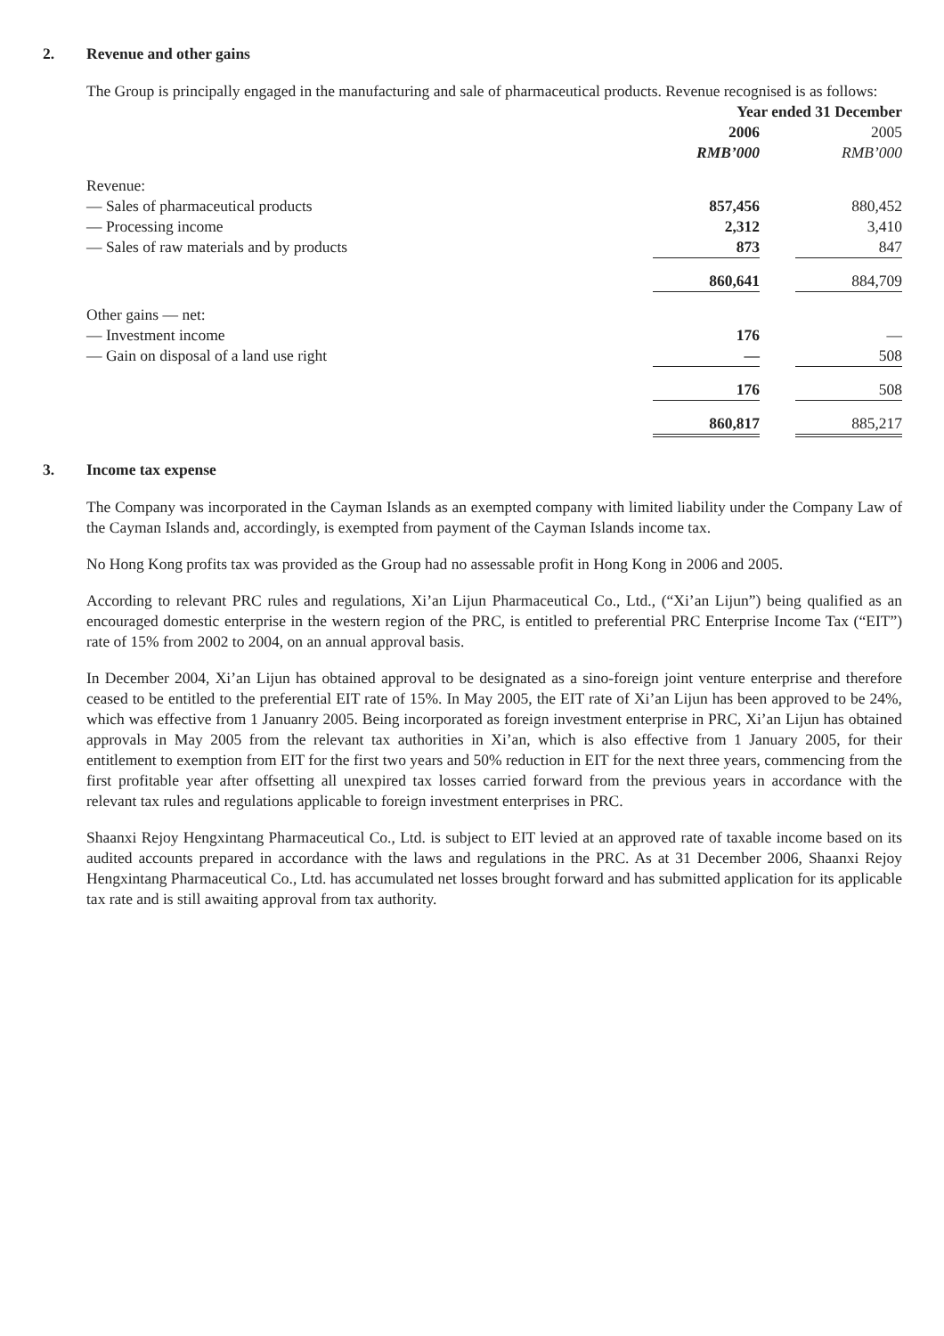2. Revenue and other gains
The Group is principally engaged in the manufacturing and sale of pharmaceutical products. Revenue recognised is as follows:
| | Year ended 31 December | | |
| --- | --- | --- | --- |
| | 2006 | | 2005 |
| | RMB’000 | | RMB’000 |
| Revenue: | | | |
| — Sales of pharmaceutical products | 857,456 | | 880,452 |
| — Processing income | 2,312 | | 3,410 |
| — Sales of raw materials and by products | 873 | | 847 |
| | 860,641 | | 884,709 |
| Other gains — net: | | | |
| — Investment income | 176 | | — |
| — Gain on disposal of a land use right | — | | 508 |
| | 176 | | 508 |
| | 860,817 | | 885,217 |
3. Income tax expense
The Company was incorporated in the Cayman Islands as an exempted company with limited liability under the Company Law of the Cayman Islands and, accordingly, is exempted from payment of the Cayman Islands income tax.
No Hong Kong profits tax was provided as the Group had no assessable profit in Hong Kong in 2006 and 2005.
According to relevant PRC rules and regulations, Xi’an Lijun Pharmaceutical Co., Ltd., (“Xi’an Lijun”) being qualified as an encouraged domestic enterprise in the western region of the PRC, is entitled to preferential PRC Enterprise Income Tax (“EIT”) rate of 15% from 2002 to 2004, on an annual approval basis.
In December 2004, Xi’an Lijun has obtained approval to be designated as a sino-foreign joint venture enterprise and therefore ceased to be entitled to the preferential EIT rate of 15%. In May 2005, the EIT rate of Xi’an Lijun has been approved to be 24%, which was effective from 1 Januanry 2005. Being incorporated as foreign investment enterprise in PRC, Xi’an Lijun has obtained approvals in May 2005 from the relevant tax authorities in Xi’an, which is also effective from 1 January 2005, for their entitlement to exemption from EIT for the first two years and 50% reduction in EIT for the next three years, commencing from the first profitable year after offsetting all unexpired tax losses carried forward from the previous years in accordance with the relevant tax rules and regulations applicable to foreign investment enterprises in PRC.
Shaanxi Rejoy Hengxintang Pharmaceutical Co., Ltd. is subject to EIT levied at an approved rate of taxable income based on its audited accounts prepared in accordance with the laws and regulations in the PRC. As at 31 December 2006, Shaanxi Rejoy Hengxintang Pharmaceutical Co., Ltd. has accumulated net losses brought forward and has submitted application for its applicable tax rate and is still awaiting approval from tax authority.